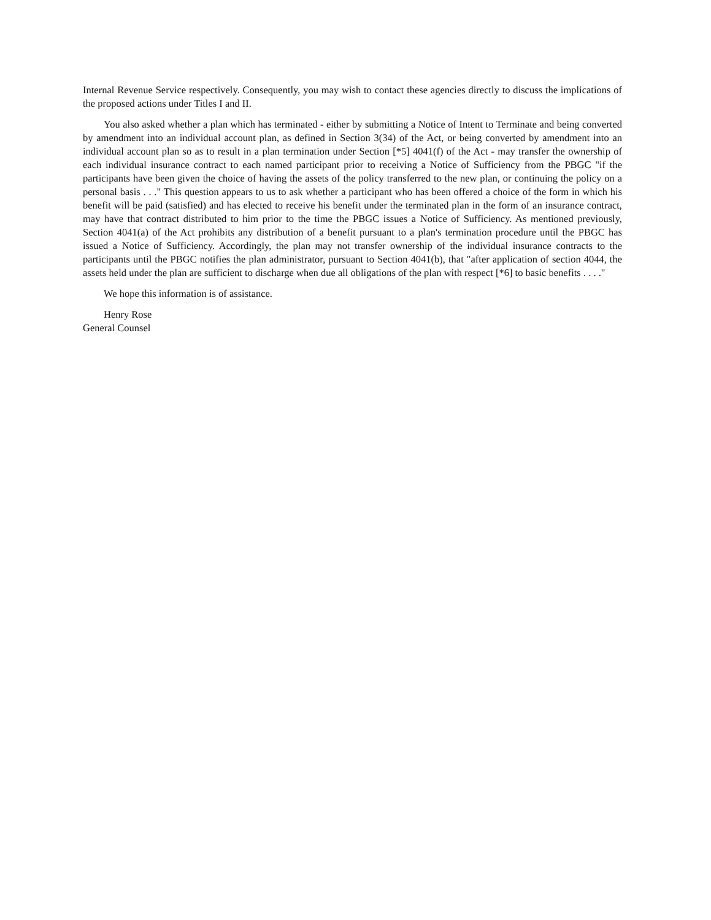Internal Revenue Service respectively. Consequently, you may wish to contact these agencies directly to discuss the implications of the proposed actions under Titles I and II.
You also asked whether a plan which has terminated - either by submitting a Notice of Intent to Terminate and being converted by amendment into an individual account plan, as defined in Section 3(34) of the Act, or being converted by amendment into an individual account plan so as to result in a plan termination under Section [*5] 4041(f) of the Act - may transfer the ownership of each individual insurance contract to each named participant prior to receiving a Notice of Sufficiency from the PBGC "if the participants have been given the choice of having the assets of the policy transferred to the new plan, or continuing the policy on a personal basis . . ." This question appears to us to ask whether a participant who has been offered a choice of the form in which his benefit will be paid (satisfied) and has elected to receive his benefit under the terminated plan in the form of an insurance contract, may have that contract distributed to him prior to the time the PBGC issues a Notice of Sufficiency. As mentioned previously, Section 4041(a) of the Act prohibits any distribution of a benefit pursuant to a plan's termination procedure until the PBGC has issued a Notice of Sufficiency. Accordingly, the plan may not transfer ownership of the individual insurance contracts to the participants until the PBGC notifies the plan administrator, pursuant to Section 4041(b), that "after application of section 4044, the assets held under the plan are sufficient to discharge when due all obligations of the plan with respect [*6] to basic benefits . . . ."
We hope this information is of assistance.
Henry Rose
General Counsel